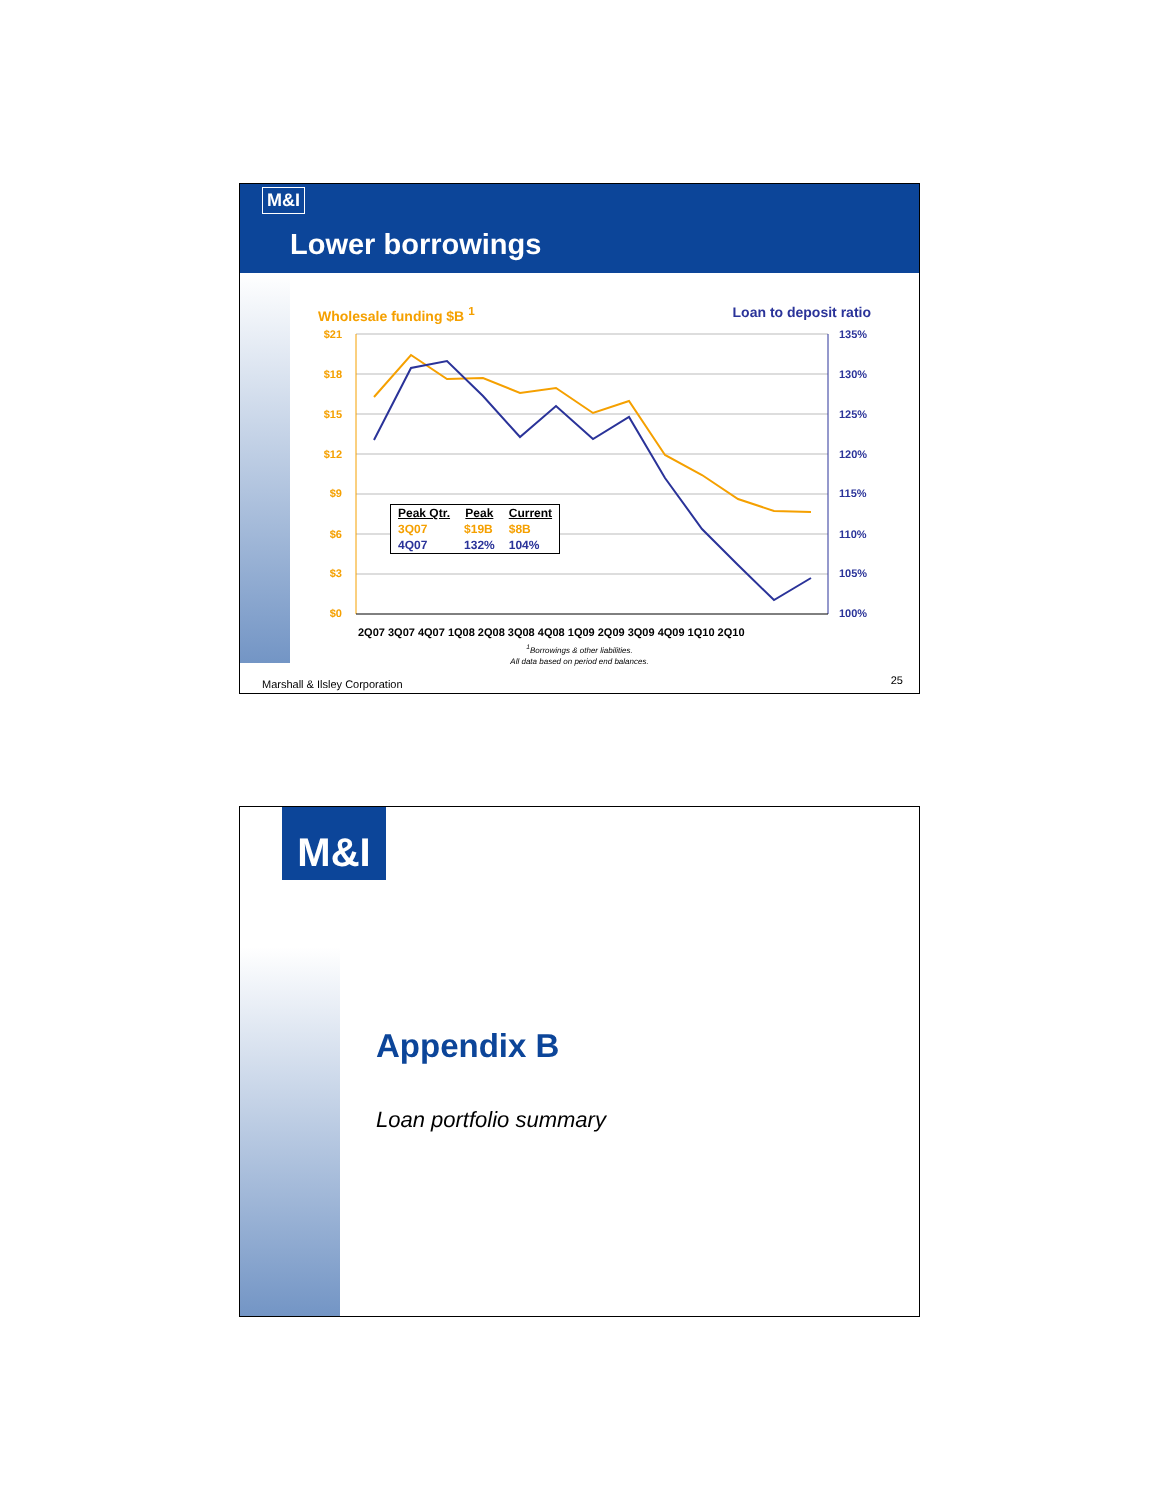M&I
Lower borrowings
Wholesale funding $B <sup>1</sup> Loan to deposit ratio
$21
$18
$15
$12
$9
$6
$3
$0
135%
130%
125%
120%
115%
110%
105%
100%
2Q07 3Q07 4Q07 1Q08 2Q08 3Q08 4Q08 1Q09 2Q09 3Q09 4Q09 1Q10 2Q10
| Peak Qtr. | Peak | Current |
| --- | --- | --- |
| 3Q07 | $19B | $8B |
| 4Q07 | 132% | 104% |
<sup>1</sup> Borrowings & other liabilities.
All data based on period end balances.
Marshall & Ilsley Corporation 25
M&I
Appendix B
Loan portfolio summary